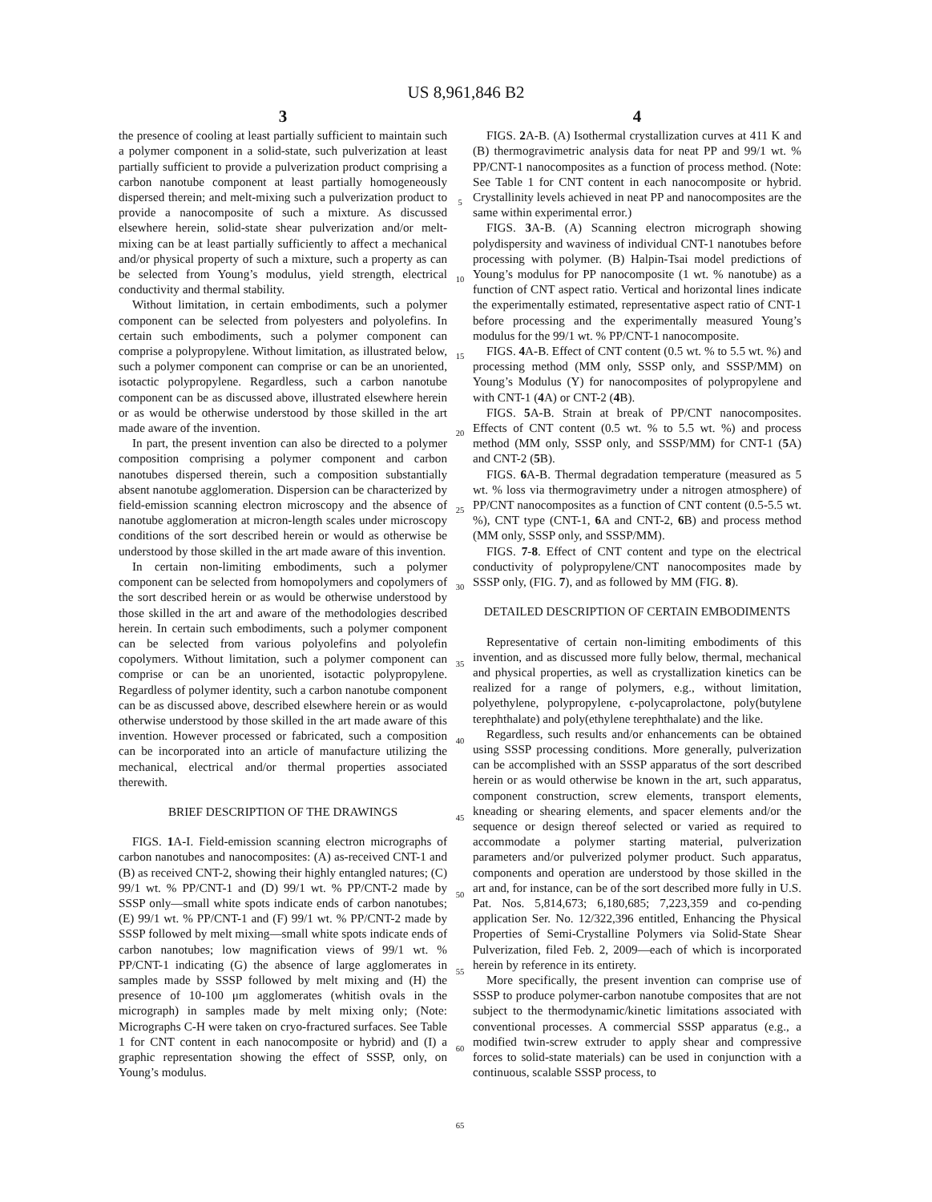US 8,961,846 B2
3
the presence of cooling at least partially sufficient to maintain such a polymer component in a solid-state, such pulverization at least partially sufficient to provide a pulverization product comprising a carbon nanotube component at least partially homogeneously dispersed therein; and melt-mixing such a pulverization product to provide a nanocomposite of such a mixture. As discussed elsewhere herein, solid-state shear pulverization and/or melt-mixing can be at least partially sufficiently to affect a mechanical and/or physical property of such a mixture, such a property as can be selected from Young’s modulus, yield strength, electrical conductivity and thermal stability.
Without limitation, in certain embodiments, such a polymer component can be selected from polyesters and polyolefins. In certain such embodiments, such a polymer component can comprise a polypropylene. Without limitation, as illustrated below, such a polymer component can comprise or can be an unoriented, isotactic polypropylene. Regardless, such a carbon nanotube component can be as discussed above, illustrated elsewhere herein or as would be otherwise understood by those skilled in the art made aware of the invention.
In part, the present invention can also be directed to a polymer composition comprising a polymer component and carbon nanotubes dispersed therein, such a composition substantially absent nanotube agglomeration. Dispersion can be characterized by field-emission scanning electron microscopy and the absence of nanotube agglomeration at micron-length scales under microscopy conditions of the sort described herein or would as otherwise be understood by those skilled in the art made aware of this invention.
In certain non-limiting embodiments, such a polymer component can be selected from homopolymers and copolymers of the sort described herein or as would be otherwise understood by those skilled in the art and aware of the methodologies described herein. In certain such embodiments, such a polymer component can be selected from various polyolefins and polyolefin copolymers. Without limitation, such a polymer component can comprise or can be an unoriented, isotactic polypropylene. Regardless of polymer identity, such a carbon nanotube component can be as discussed above, described elsewhere herein or as would otherwise understood by those skilled in the art made aware of this invention. However processed or fabricated, such a composition can be incorporated into an article of manufacture utilizing the mechanical, electrical and/or thermal properties associated therewith.
BRIEF DESCRIPTION OF THE DRAWINGS
FIGS. 1 A-I. Field-emission scanning electron micrographs of carbon nanotubes and nanocomposites: (A) as-received CNT-1 and (B) as received CNT-2, showing their highly entangled natures; (C) 99/1 wt. % PP/CNT-1 and (D) 99/1 wt. % PP/CNT-2 made by SSSP only—small white spots indicate ends of carbon nanotubes; (E) 99/1 wt. % PP/CNT-1 and (F) 99/1 wt. % PP/CNT-2 made by SSSP followed by melt mixing—small white spots indicate ends of carbon nanotubes; low magnification views of 99/1 wt. % PP/CNT-1 indicating (G) the absence of large agglomerates in samples made by SSSP followed by melt mixing and (H) the presence of 10-100 μm agglomerates (whitish ovals in the micrograph) in samples made by melt mixing only; (Note: Micrographs C-H were taken on cryo-fractured surfaces. See Table 1 for CNT content in each nanocomposite or hybrid) and (I) a graphic representation showing the effect of SSSP, only, on Young’s modulus.
5
10
15
20
25
30
35
40
45
50
55
60
65
4
FIGS. 2 A-B. (A) Isothermal crystallization curves at 411 K and (B) thermogravimetric analysis data for neat PP and 99/1 wt. % PP/CNT-1 nanocomposites as a function of process method. (Note: See Table 1 for CNT content in each nanocomposite or hybrid. Crystallinity levels achieved in neat PP and nanocomposites are the same within experimental error.)
FIGS. 3 A-B. (A) Scanning electron micrograph showing polydispersity and waviness of individual CNT-1 nanotubes before processing with polymer. (B) Halpin-Tsai model predictions of Young’s modulus for PP nanocomposite (1 wt. % nanotube) as a function of CNT aspect ratio. Vertical and horizontal lines indicate the experimentally estimated, representative aspect ratio of CNT-1 before processing and the experimentally measured Young’s modulus for the 99/1 wt. % PP/CNT-1 nanocomposite.
FIGS. 4 A-B. Effect of CNT content (0.5 wt. % to 5.5 wt. %) and processing method (MM only, SSSP only, and SSSP/MM) on Young’s Modulus (Y) for nanocomposites of polypropylene and with CNT-1 (4 A) or CNT-2 (4 B).
FIGS. 5 A-B. Strain at break of PP/CNT nanocomposites. Effects of CNT content (0.5 wt. % to 5.5 wt. %) and process method (MM only, SSSP only, and SSSP/MM) for CNT-1 (5 A) and CNT-2 (5 B).
FIGS. 6 A-B. Thermal degradation temperature (measured as 5 wt. % loss via thermogravimetry under a nitrogen atmosphere) of PP/CNT nanocomposites as a function of CNT content (0.5-5.5 wt. %), CNT type (CNT-1, 6 A and CNT-2, 6 B) and process method (MM only, SSSP only, and SSSP/MM).
FIGS. 7-8. Effect of CNT content and type on the electrical conductivity of polypropylene/CNT nanocomposites made by SSSP only, (FIG. 7), and as followed by MM (FIG. 8).
DETAILED DESCRIPTION OF CERTAIN EMBODIMENTS
Representative of certain non-limiting embodiments of this invention, and as discussed more fully below, thermal, mechanical and physical properties, as well as crystallization kinetics can be realized for a range of polymers, e.g., without limitation, polyethylene, polypropylene, ϵ-polycaprolactone, poly(butylene terephthalate) and poly(ethylene terephthalate) and the like.
Regardless, such results and/or enhancements can be obtained using SSSP processing conditions. More generally, pulverization can be accomplished with an SSSP apparatus of the sort described herein or as would otherwise be known in the art, such apparatus, component construction, screw elements, transport elements, kneading or shearing elements, and spacer elements and/or the sequence or design thereof selected or varied as required to accommodate a polymer starting material, pulverization parameters and/or pulverized polymer product. Such apparatus, components and operation are understood by those skilled in the art and, for instance, can be of the sort described more fully in U.S. Pat. Nos. 5,814,673; 6,180,685; 7,223,359 and co-pending application Ser. No. 12/322,396 entitled, Enhancing the Physical Properties of Semi-Crystalline Polymers via Solid-State Shear Pulverization, filed Feb. 2, 2009—each of which is incorporated herein by reference in its entirety.
More specifically, the present invention can comprise use of SSSP to produce polymer-carbon nanotube composites that are not subject to the thermodynamic/kinetic limitations associated with conventional processes. A commercial SSSP apparatus (e.g., a modified twin-screw extruder to apply shear and compressive forces to solid-state materials) can be used in conjunction with a continuous, scalable SSSP process, to